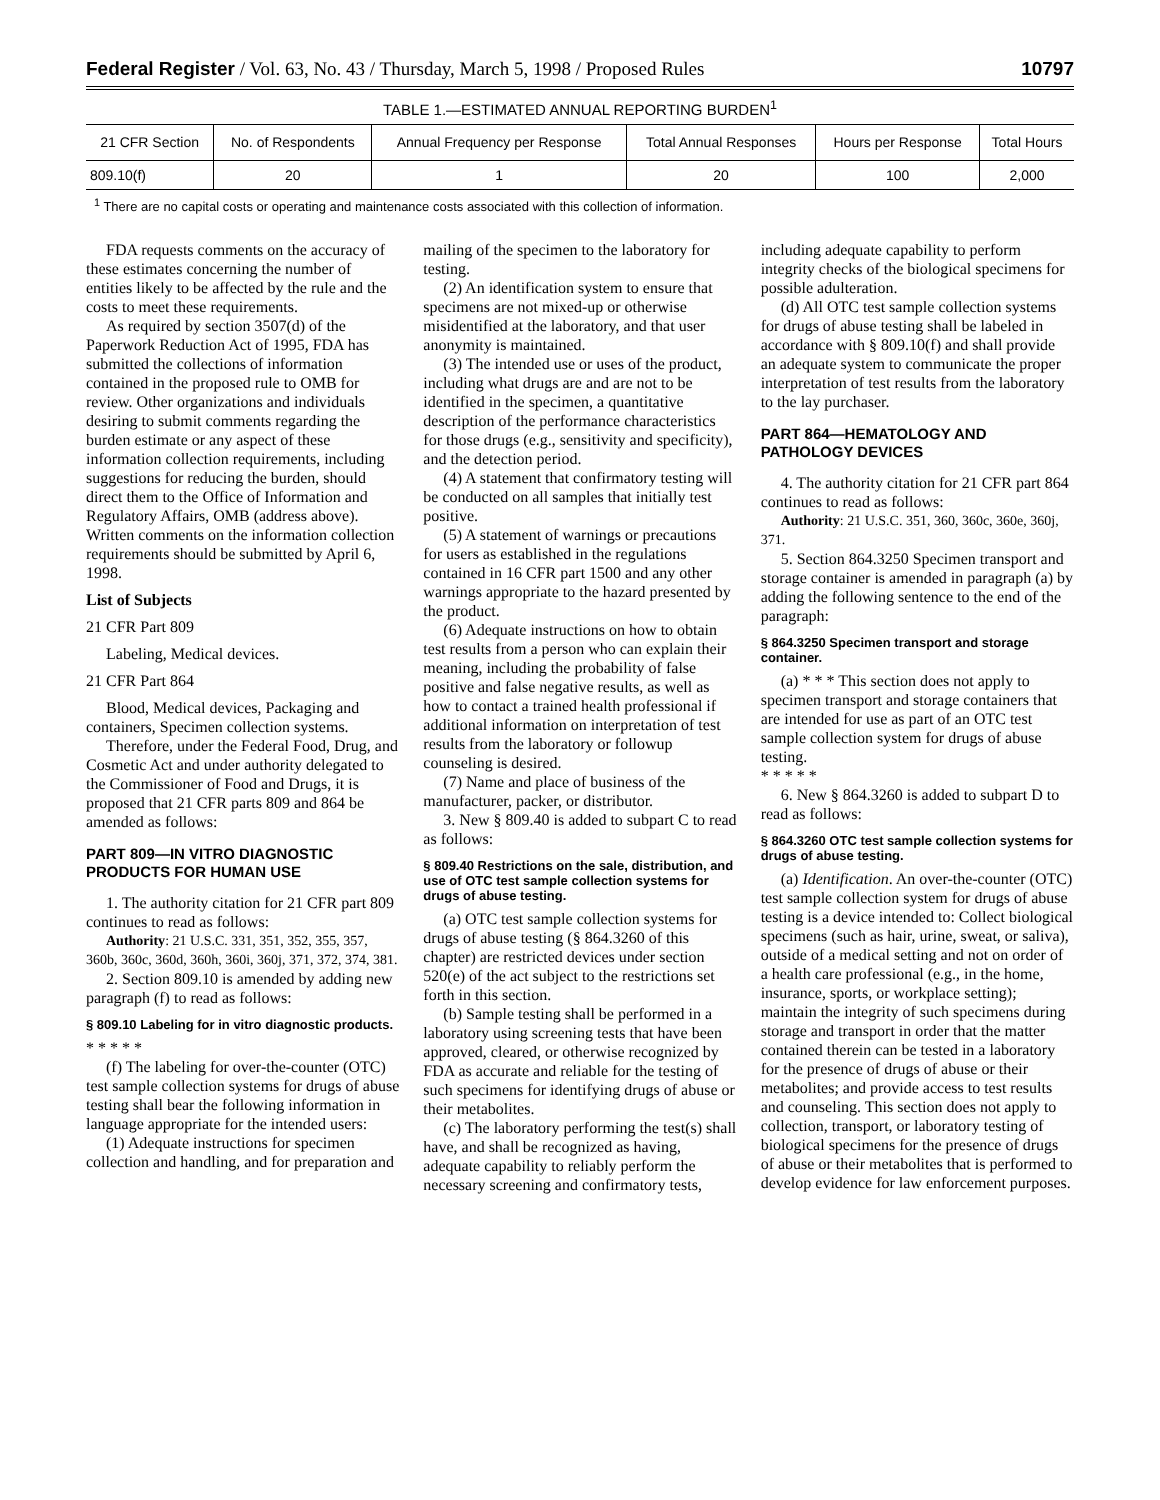Federal Register / Vol. 63, No. 43 / Thursday, March 5, 1998 / Proposed Rules 10797
TABLE 1.—ESTIMATED ANNUAL REPORTING BURDEN<sup>1</sup>
| 21 CFR Section | No. of Respondents | Annual Frequency per Response | Total Annual Responses | Hours per Response | Total Hours |
| --- | --- | --- | --- | --- | --- |
| 809.10(f) | 20 | 1 | 20 | 100 | 2,000 |
<sup>1</sup> There are no capital costs or operating and maintenance costs associated with this collection of information.
FDA requests comments on the accuracy of these estimates concerning the number of entities likely to be affected by the rule and the costs to meet these requirements.
As required by section 3507(d) of the Paperwork Reduction Act of 1995, FDA has submitted the collections of information contained in the proposed rule to OMB for review. Other organizations and individuals desiring to submit comments regarding the burden estimate or any aspect of these information collection requirements, including suggestions for reducing the burden, should direct them to the Office of Information and Regulatory Affairs, OMB (address above). Written comments on the information collection requirements should be submitted by April 6, 1998.
List of Subjects
21 CFR Part 809
Labeling, Medical devices.
21 CFR Part 864
Blood, Medical devices, Packaging and containers, Specimen collection systems.
Therefore, under the Federal Food, Drug, and Cosmetic Act and under authority delegated to the Commissioner of Food and Drugs, it is proposed that 21 CFR parts 809 and 864 be amended as follows:
PART 809—IN VITRO DIAGNOSTIC PRODUCTS FOR HUMAN USE
1. The authority citation for 21 CFR part 809 continues to read as follows:
Authority: 21 U.S.C. 331, 351, 352, 355, 357, 360b, 360c, 360d, 360h, 360i, 360j, 371, 372, 374, 381.
2. Section 809.10 is amended by adding new paragraph (f) to read as follows:
§ 809.10 Labeling for in vitro diagnostic products.
* * * * *
(f) The labeling for over-the-counter (OTC) test sample collection systems for drugs of abuse testing shall bear the following information in language appropriate for the intended users:
(1) Adequate instructions for specimen collection and handling, and for preparation and mailing of the specimen to the laboratory for testing.
(2) An identification system to ensure that specimens are not mixed-up or otherwise misidentified at the laboratory, and that user anonymity is maintained.
(3) The intended use or uses of the product, including what drugs are and are not to be identified in the specimen, a quantitative description of the performance characteristics for those drugs (e.g., sensitivity and specificity), and the detection period.
(4) A statement that confirmatory testing will be conducted on all samples that initially test positive.
(5) A statement of warnings or precautions for users as established in the regulations contained in 16 CFR part 1500 and any other warnings appropriate to the hazard presented by the product.
(6) Adequate instructions on how to obtain test results from a person who can explain their meaning, including the probability of false positive and false negative results, as well as how to contact a trained health professional if additional information on interpretation of test results from the laboratory or followup counseling is desired.
(7) Name and place of business of the manufacturer, packer, or distributor.
3. New § 809.40 is added to subpart C to read as follows:
§ 809.40 Restrictions on the sale, distribution, and use of OTC test sample collection systems for drugs of abuse testing.
(a) OTC test sample collection systems for drugs of abuse testing (§ 864.3260 of this chapter) are restricted devices under section 520(e) of the act subject to the restrictions set forth in this section.
(b) Sample testing shall be performed in a laboratory using screening tests that have been approved, cleared, or otherwise recognized by FDA as accurate and reliable for the testing of such specimens for identifying drugs of abuse or their metabolites.
(c) The laboratory performing the test(s) shall have, and shall be recognized as having, adequate capability to reliably perform the necessary screening and confirmatory tests, including adequate capability to perform integrity checks of the biological specimens for possible adulteration.
(d) All OTC test sample collection systems for drugs of abuse testing shall be labeled in accordance with § 809.10(f) and shall provide an adequate system to communicate the proper interpretation of test results from the laboratory to the lay purchaser.
PART 864—HEMATOLOGY AND PATHOLOGY DEVICES
4. The authority citation for 21 CFR part 864 continues to read as follows:
Authority: 21 U.S.C. 351, 360, 360c, 360e, 360j, 371.
5. Section 864.3250 Specimen transport and storage container is amended in paragraph (a) by adding the following sentence to the end of the paragraph:
§ 864.3250 Specimen transport and storage container.
(a) * * * This section does not apply to specimen transport and storage containers that are intended for use as part of an OTC test sample collection system for drugs of abuse testing.
* * * * *
6. New § 864.3260 is added to subpart D to read as follows:
§ 864.3260 OTC test sample collection systems for drugs of abuse testing.
(a) Identification. An over-the-counter (OTC) test sample collection system for drugs of abuse testing is a device intended to: Collect biological specimens (such as hair, urine, sweat, or saliva), outside of a medical setting and not on order of a health care professional (e.g., in the home, insurance, sports, or workplace setting); maintain the integrity of such specimens during storage and transport in order that the matter contained therein can be tested in a laboratory for the presence of drugs of abuse or their metabolites; and provide access to test results and counseling. This section does not apply to collection, transport, or laboratory testing of biological specimens for the presence of drugs of abuse or their metabolites that is performed to develop evidence for law enforcement purposes.